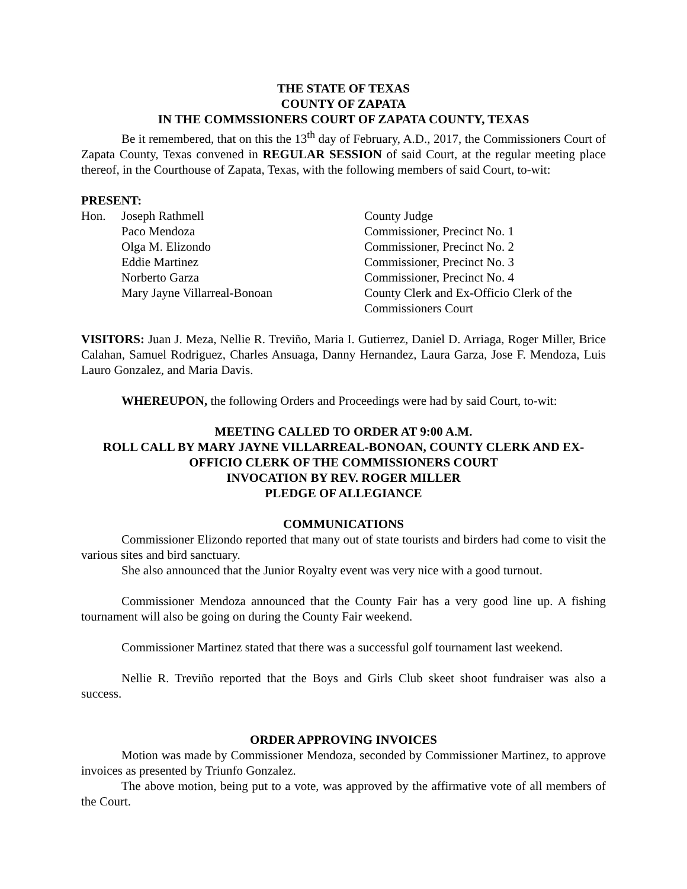THE STATE OF TEXAS
COUNTY OF ZAPATA
IN THE COMMSSIONERS COURT OF ZAPATA COUNTY, TEXAS
Be it remembered, that on this the 13<sup>th</sup> day of February, A.D., 2017, the Commissioners Court of Zapata County, Texas convened in REGULAR SESSION of said Court, at the regular meeting place thereof, in the Courthouse of Zapata, Texas, with the following members of said Court, to-wit:
PRESENT:
| Hon. | Joseph Rathmell | County Judge |
| | Paco Mendoza | Commissioner, Precinct No. 1 |
| | Olga M. Elizondo | Commissioner, Precinct No. 2 |
| | Eddie Martinez | Commissioner, Precinct No. 3 |
| | Norberto Garza | Commissioner, Precinct No. 4 |
| | Mary Jayne Villarreal-Bonoan | County Clerk and Ex-Officio Clerk of the Commissioners Court |
VISITORS: Juan J. Meza, Nellie R. Treviño, Maria I. Gutierrez, Daniel D. Arriaga, Roger Miller, Brice Calahan, Samuel Rodriguez, Charles Ansuaga, Danny Hernandez, Laura Garza, Jose F. Mendoza, Luis Lauro Gonzalez, and Maria Davis.
WHEREUPON, the following Orders and Proceedings were had by said Court, to-wit:
MEETING CALLED TO ORDER AT 9:00 A.M.
ROLL CALL BY MARY JAYNE VILLARREAL-BONOAN, COUNTY CLERK AND EX-OFFICIO CLERK OF THE COMMISSIONERS COURT
INVOCATION BY REV. ROGER MILLER
PLEDGE OF ALLEGIANCE
COMMUNICATIONS
Commissioner Elizondo reported that many out of state tourists and birders had come to visit the various sites and bird sanctuary.
She also announced that the Junior Royalty event was very nice with a good turnout.
Commissioner Mendoza announced that the County Fair has a very good line up. A fishing tournament will also be going on during the County Fair weekend.
Commissioner Martinez stated that there was a successful golf tournament last weekend.
Nellie R. Treviño reported that the Boys and Girls Club skeet shoot fundraiser was also a success.
ORDER APPROVING INVOICES
Motion was made by Commissioner Mendoza, seconded by Commissioner Martinez, to approve invoices as presented by Triunfo Gonzalez.
The above motion, being put to a vote, was approved by the affirmative vote of all members of the Court.